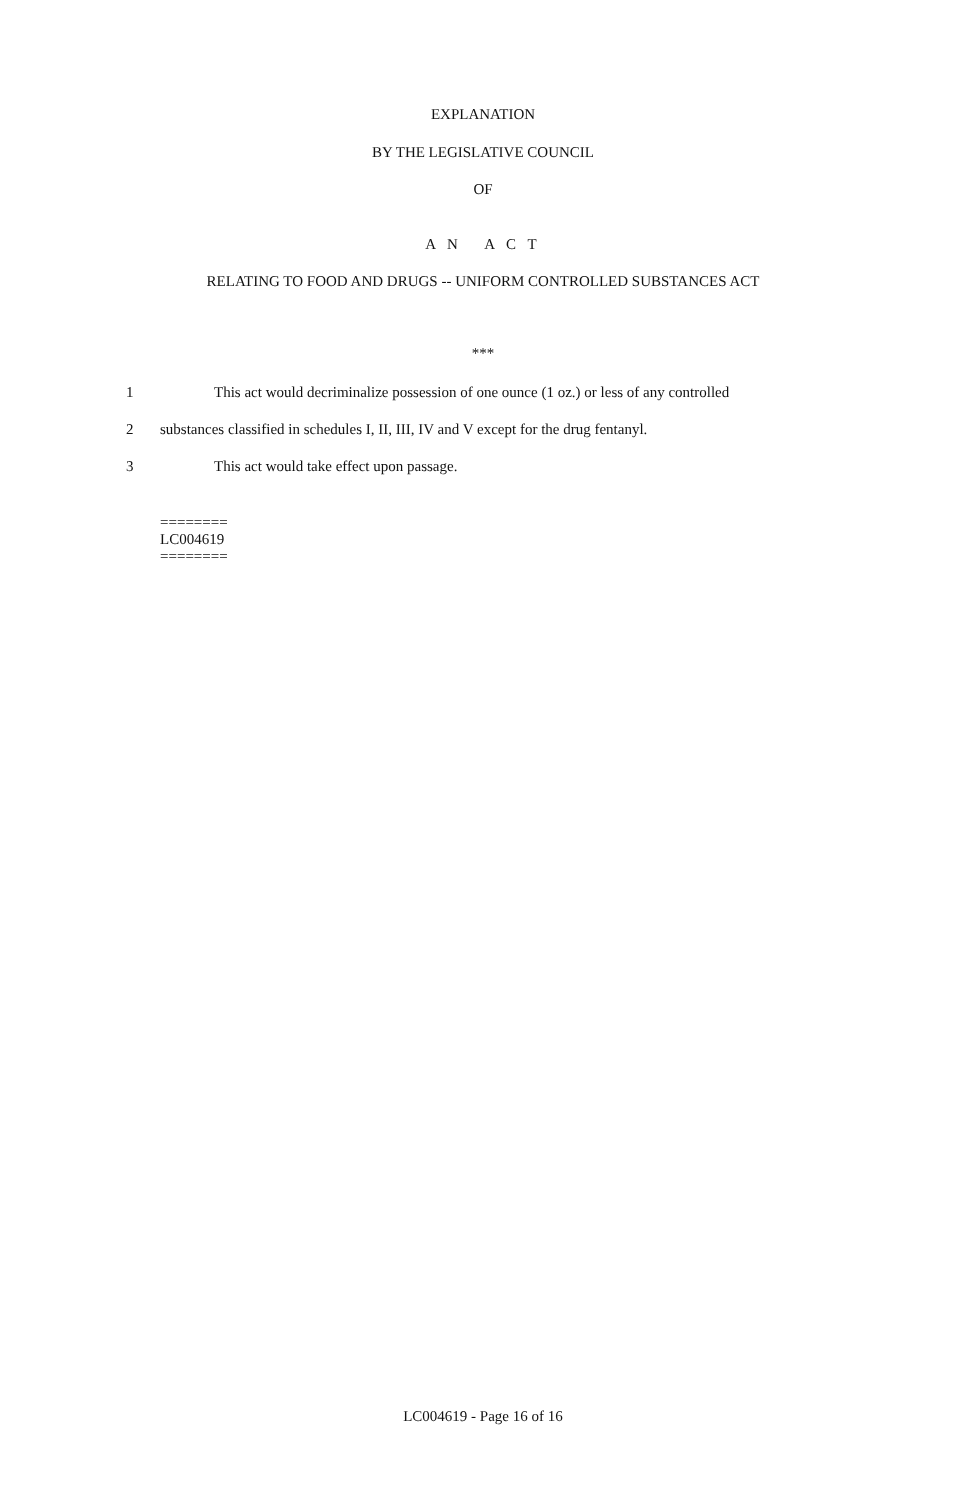EXPLANATION
BY THE LEGISLATIVE COUNCIL
OF
A N A C T
RELATING TO FOOD AND DRUGS -- UNIFORM CONTROLLED SUBSTANCES ACT
***
1 This act would decriminalize possession of one ounce (1 oz.) or less of any controlled
2 substances classified in schedules I, II, III, IV and V except for the drug fentanyl.
3 This act would take effect upon passage.
========
LC004619
========
LC004619 - Page 16 of 16